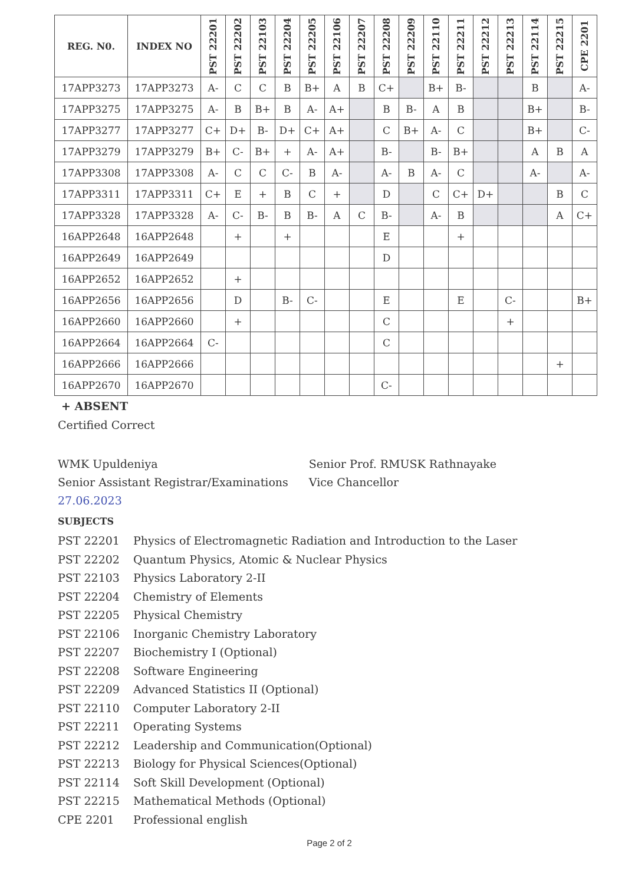| REG. N0. | INDEX NO | PST 22201 | PST 22202 | PST 22103 | PST 22204 | PST 22205 | PST 22106 | PST 22207 | PST 22208 | PST 22209 | PST 22110 | PST 22211 | PST 22212 | PST 22213 | PST 22114 | PST 22215 | CPE 2201 |
| --- | --- | --- | --- | --- | --- | --- | --- | --- | --- | --- | --- | --- | --- | --- | --- | --- | --- |
| 17APP3273 | 17APP3273 | A- | C | C | B | B+ | A | B | C+ | | B+ | B- | | | B | | A- |
| 17APP3275 | 17APP3275 | A- | B | B+ | B | A- | A+ | | B | B- | A | B | | | B+ | | B- |
| 17APP3277 | 17APP3277 | C+ | D+ | B- | D+ | C+ | A+ | | C | B+ | A- | C | | | B+ | | C- |
| 17APP3279 | 17APP3279 | B+ | C- | B+ | + | A- | A+ | | B- | | B- | B+ | | | A | B | A |
| 17APP3308 | 17APP3308 | A- | C | C | C- | B | A- | | A- | B | A- | C | | | A- | | A- |
| 17APP3311 | 17APP3311 | C+ | E | + | B | C | + | | D | | C | C+ | D+ | | | B | C |
| 17APP3328 | 17APP3328 | A- | C- | B- | B | B- | A | C | B- | | A- | B | | | | A | C+ |
| 16APP2648 | 16APP2648 | | + | | + | | | | E | | | + | | | | | |
| 16APP2649 | 16APP2649 | | | | | | | | D | | | | | | | | |
| 16APP2652 | 16APP2652 | | + | | | | | | | | | | | | | | |
| 16APP2656 | 16APP2656 | | D | | B- | C- | | | E | | | E | | C- | | | B+ |
| 16APP2660 | 16APP2660 | | + | | | | | | C | | | | | + | | | |
| 16APP2664 | 16APP2664 | C- | | | | | | | C | | | | | | | | |
| 16APP2666 | 16APP2666 | | | | | | | | | | | | | | | + | |
| 16APP2670 | 16APP2670 | | | | | | | | C- | | | | | | | | |
+ ABSENT
Certified Correct
WMK Upuldeniya
Senior Assistant Registrar/Examinations
27.06.2023
Senior Prof. RMUSK Rathnayake
Vice Chancellor
SUBJECTS
PST 22201 Physics of Electromagnetic Radiation and Introduction to the Laser
PST 22202 Quantum Physics, Atomic & Nuclear Physics
PST 22103 Physics Laboratory 2-II
PST 22204 Chemistry of Elements
PST 22205 Physical Chemistry
PST 22106 Inorganic Chemistry Laboratory
PST 22207 Biochemistry I (Optional)
PST 22208 Software Engineering
PST 22209 Advanced Statistics II (Optional)
PST 22110 Computer Laboratory 2-II
PST 22211 Operating Systems
PST 22212 Leadership and Communication(Optional)
PST 22213 Biology for Physical Sciences(Optional)
PST 22114 Soft Skill Development (Optional)
PST 22215 Mathematical Methods (Optional)
CPE 2201 Professional english
Page 2 of 2